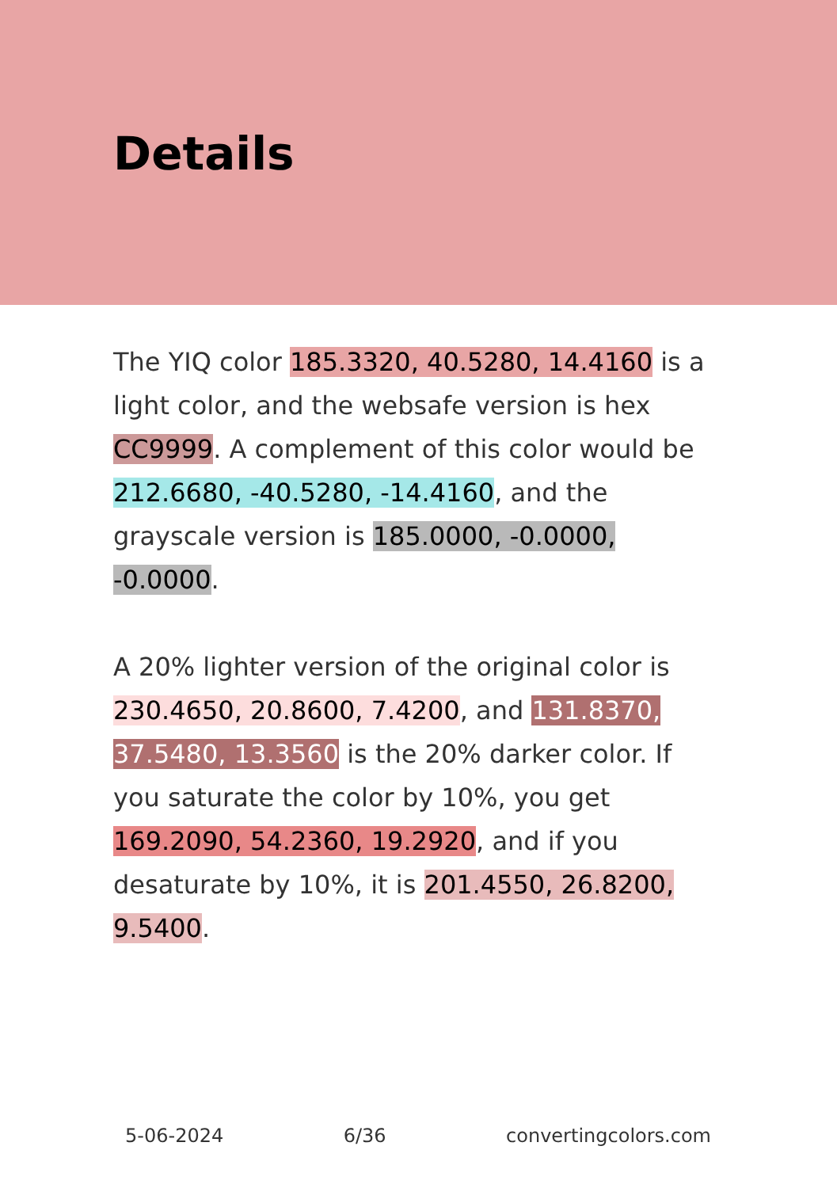Details
The YIQ color 185.3320, 40.5280, 14.4160 is a light color, and the websafe version is hex CC9999. A complement of this color would be 212.6680, -40.5280, -14.4160, and the grayscale version is 185.0000, -0.0000, -0.0000.
A 20% lighter version of the original color is 230.4650, 20.8600, 7.4200, and 131.8370, 37.5480, 13.3560 is the 20% darker color. If you saturate the color by 10%, you get 169.2090, 54.2360, 19.2920, and if you desaturate by 10%, it is 201.4550, 26.8200, 9.5400.
5-06-2024 6/36 convertingcolors.com